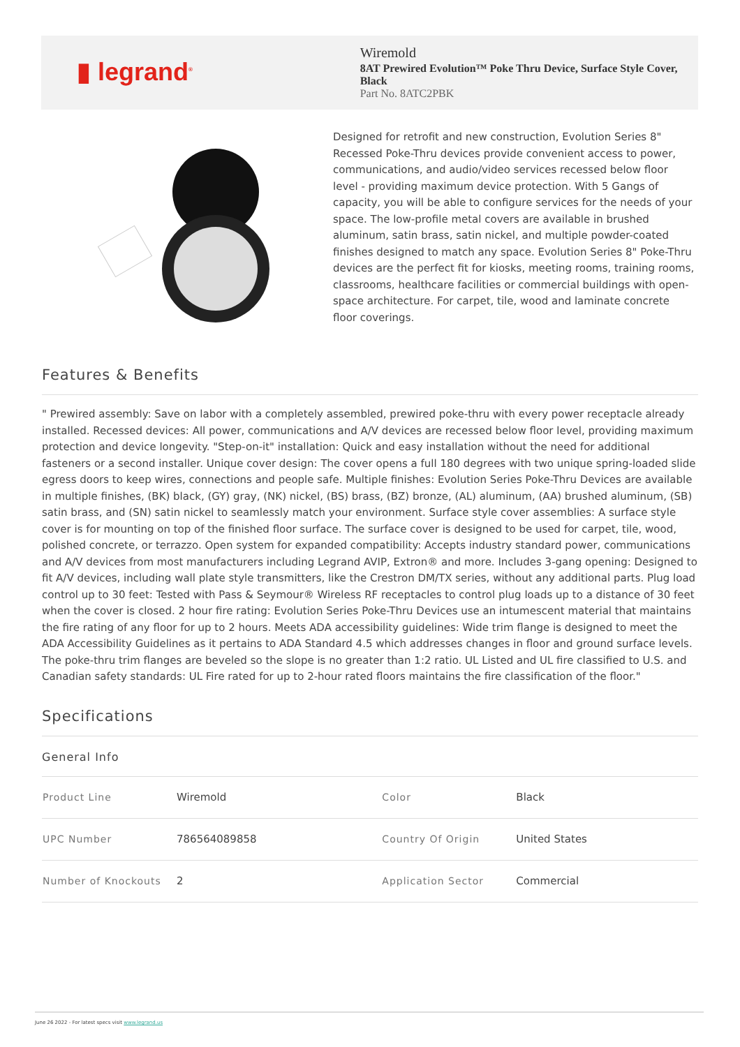▮ legrand<sup>®</sup>
Wiremold
8AT Prewired Evolution™ Poke Thru Device, Surface Style Cover, Black
Part No. 8ATC2PBK
Designed for retrofit and new construction, Evolution Series 8" Recessed Poke-Thru devices provide convenient access to power, communications, and audio/video services recessed below floor level - providing maximum device protection. With 5 Gangs of capacity, you will be able to configure services for the needs of your space. The low-profile metal covers are available in brushed aluminum, satin brass, satin nickel, and multiple powder-coated finishes designed to match any space. Evolution Series 8" Poke-Thru devices are the perfect fit for kiosks, meeting rooms, training rooms, classrooms, healthcare facilities or commercial buildings with open-space architecture. For carpet, tile, wood and laminate concrete floor coverings.
Features & Benefits
" Prewired assembly: Save on labor with a completely assembled, prewired poke-thru with every power receptacle already installed. Recessed devices: All power, communications and A/V devices are recessed below floor level, providing maximum protection and device longevity. "Step-on-it" installation: Quick and easy installation without the need for additional fasteners or a second installer. Unique cover design: The cover opens a full 180 degrees with two unique spring-loaded slide egress doors to keep wires, connections and people safe. Multiple finishes: Evolution Series Poke-Thru Devices are available in multiple finishes, (BK) black, (GY) gray, (NK) nickel, (BS) brass, (BZ) bronze, (AL) aluminum, (AA) brushed aluminum, (SB) satin brass, and (SN) satin nickel to seamlessly match your environment. Surface style cover assemblies: A surface style cover is for mounting on top of the finished floor surface. The surface cover is designed to be used for carpet, tile, wood, polished concrete, or terrazzo. Open system for expanded compatibility: Accepts industry standard power, communications and A/V devices from most manufacturers including Legrand AVIP, Extron® and more. Includes 3-gang opening: Designed to fit A/V devices, including wall plate style transmitters, like the Crestron DM/TX series, without any additional parts. Plug load control up to 30 feet: Tested with Pass & Seymour® Wireless RF receptacles to control plug loads up to a distance of 30 feet when the cover is closed. 2 hour fire rating: Evolution Series Poke-Thru Devices use an intumescent material that maintains the fire rating of any floor for up to 2 hours. Meets ADA accessibility guidelines: Wide trim flange is designed to meet the ADA Accessibility Guidelines as it pertains to ADA Standard 4.5 which addresses changes in floor and ground surface levels. The poke-thru trim flanges are beveled so the slope is no greater than 1:2 ratio. UL Listed and UL fire classified to U.S. and Canadian safety standards: UL Fire rated for up to 2-hour rated floors maintains the fire classification of the floor."
Specifications
General Info
| Product Line | Wiremold | Color | Black |
| UPC Number | 786564089858 | Country Of Origin | United States |
| Number of Knockouts | 2 | Application Sector | Commercial |
June 26 2022 - For latest specs visit www.legrand.us